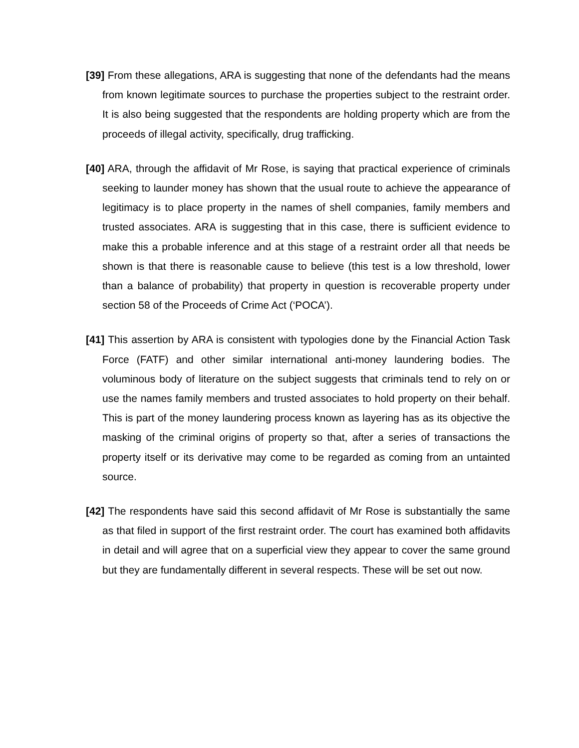[39] From these allegations, ARA is suggesting that none of the defendants had the means from known legitimate sources to purchase the properties subject to the restraint order. It is also being suggested that the respondents are holding property which are from the proceeds of illegal activity, specifically, drug trafficking.
[40] ARA, through the affidavit of Mr Rose, is saying that practical experience of criminals seeking to launder money has shown that the usual route to achieve the appearance of legitimacy is to place property in the names of shell companies, family members and trusted associates. ARA is suggesting that in this case, there is sufficient evidence to make this a probable inference and at this stage of a restraint order all that needs be shown is that there is reasonable cause to believe (this test is a low threshold, lower than a balance of probability) that property in question is recoverable property under section 58 of the Proceeds of Crime Act (‘POCA’).
[41] This assertion by ARA is consistent with typologies done by the Financial Action Task Force (FATF) and other similar international anti-money laundering bodies. The voluminous body of literature on the subject suggests that criminals tend to rely on or use the names family members and trusted associates to hold property on their behalf. This is part of the money laundering process known as layering has as its objective the masking of the criminal origins of property so that, after a series of transactions the property itself or its derivative may come to be regarded as coming from an untainted source.
[42] The respondents have said this second affidavit of Mr Rose is substantially the same as that filed in support of the first restraint order. The court has examined both affidavits in detail and will agree that on a superficial view they appear to cover the same ground but they are fundamentally different in several respects. These will be set out now.